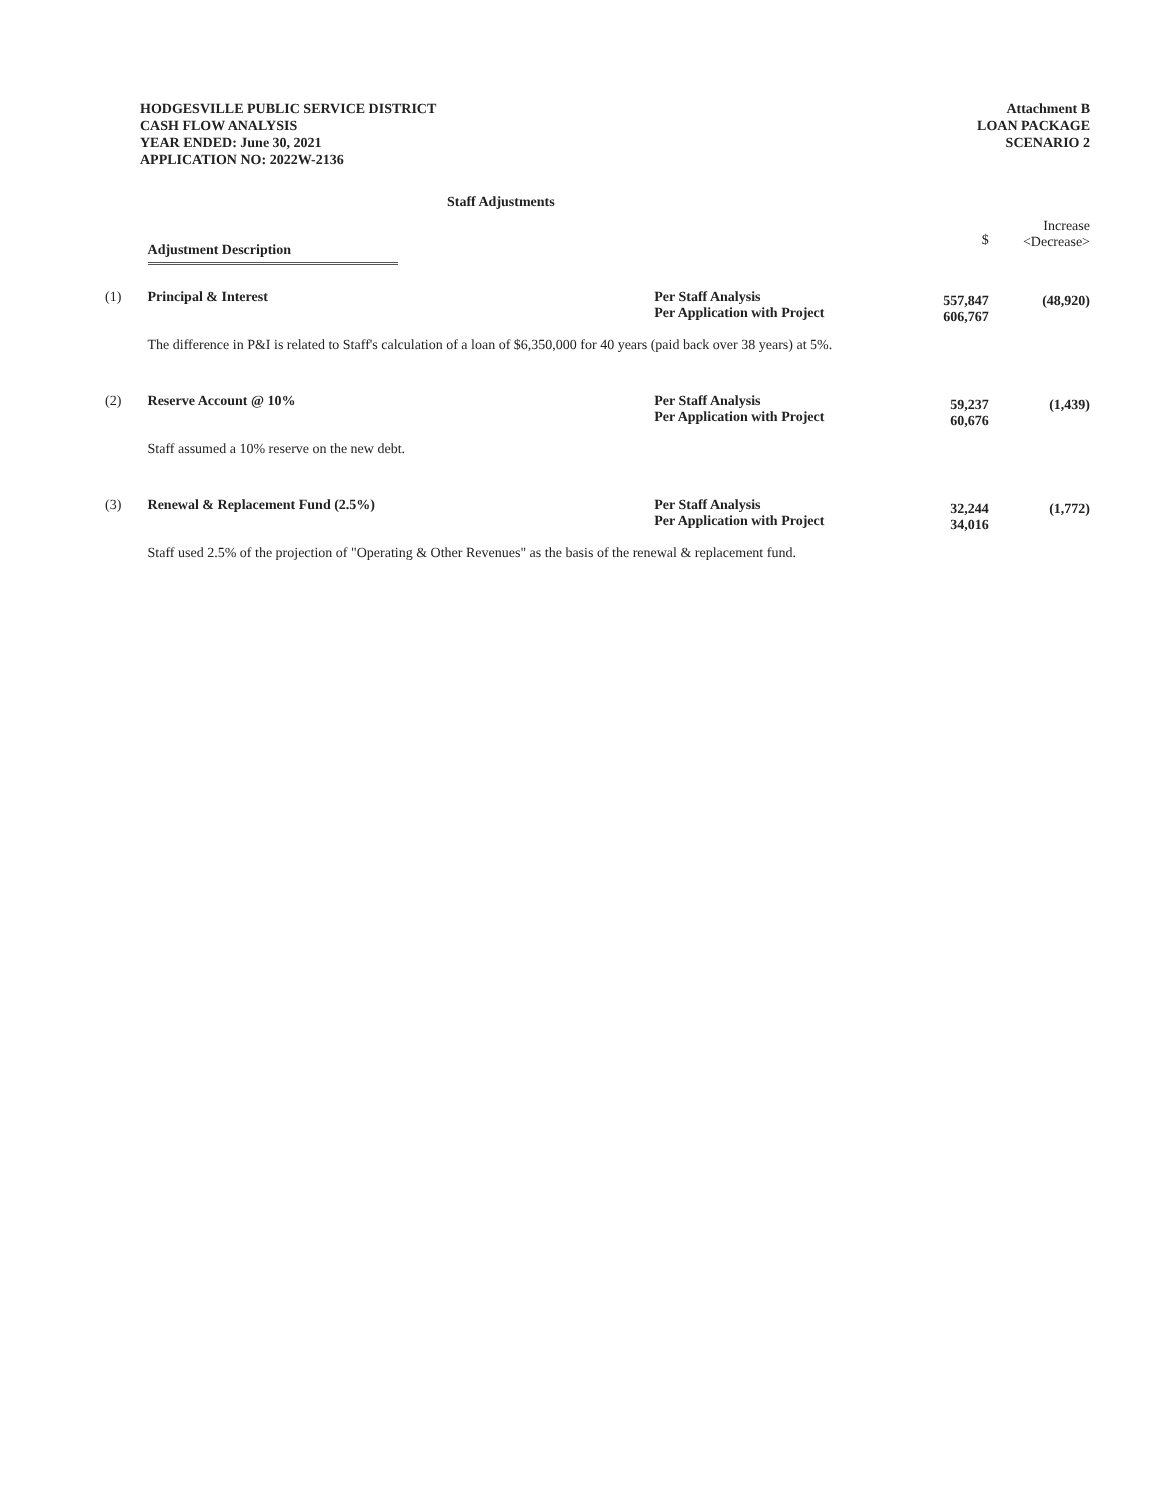HODGESVILLE PUBLIC SERVICE DISTRICT
CASH FLOW ANALYSIS
YEAR ENDED: June 30, 2021
APPLICATION NO: 2022W-2136
Attachment B
LOAN PACKAGE
SCENARIO 2
Staff Adjustments
| | Adjustment Description | | $ | Increase <Decrease> |
| (1) | Principal & Interest | Per Staff Analysis Per Application with Project | 557,847 606,767 | (48,920) |
| | The difference in P&I is related to Staff's calculation of a loan of $6,350,000 for 40 years (paid back over 38 years) at 5%. | | | |
| (2) | Reserve Account @ 10% | Per Staff Analysis Per Application with Project | 59,237 60,676 | (1,439) |
| | Staff assumed a 10% reserve on the new debt. | | | |
| (3) | Renewal & Replacement Fund (2.5%) | Per Staff Analysis Per Application with Project | 32,244 34,016 | (1,772) |
| | Staff used 2.5% of the projection of "Operating & Other Revenues" as the basis of the renewal & replacement fund. | | | |